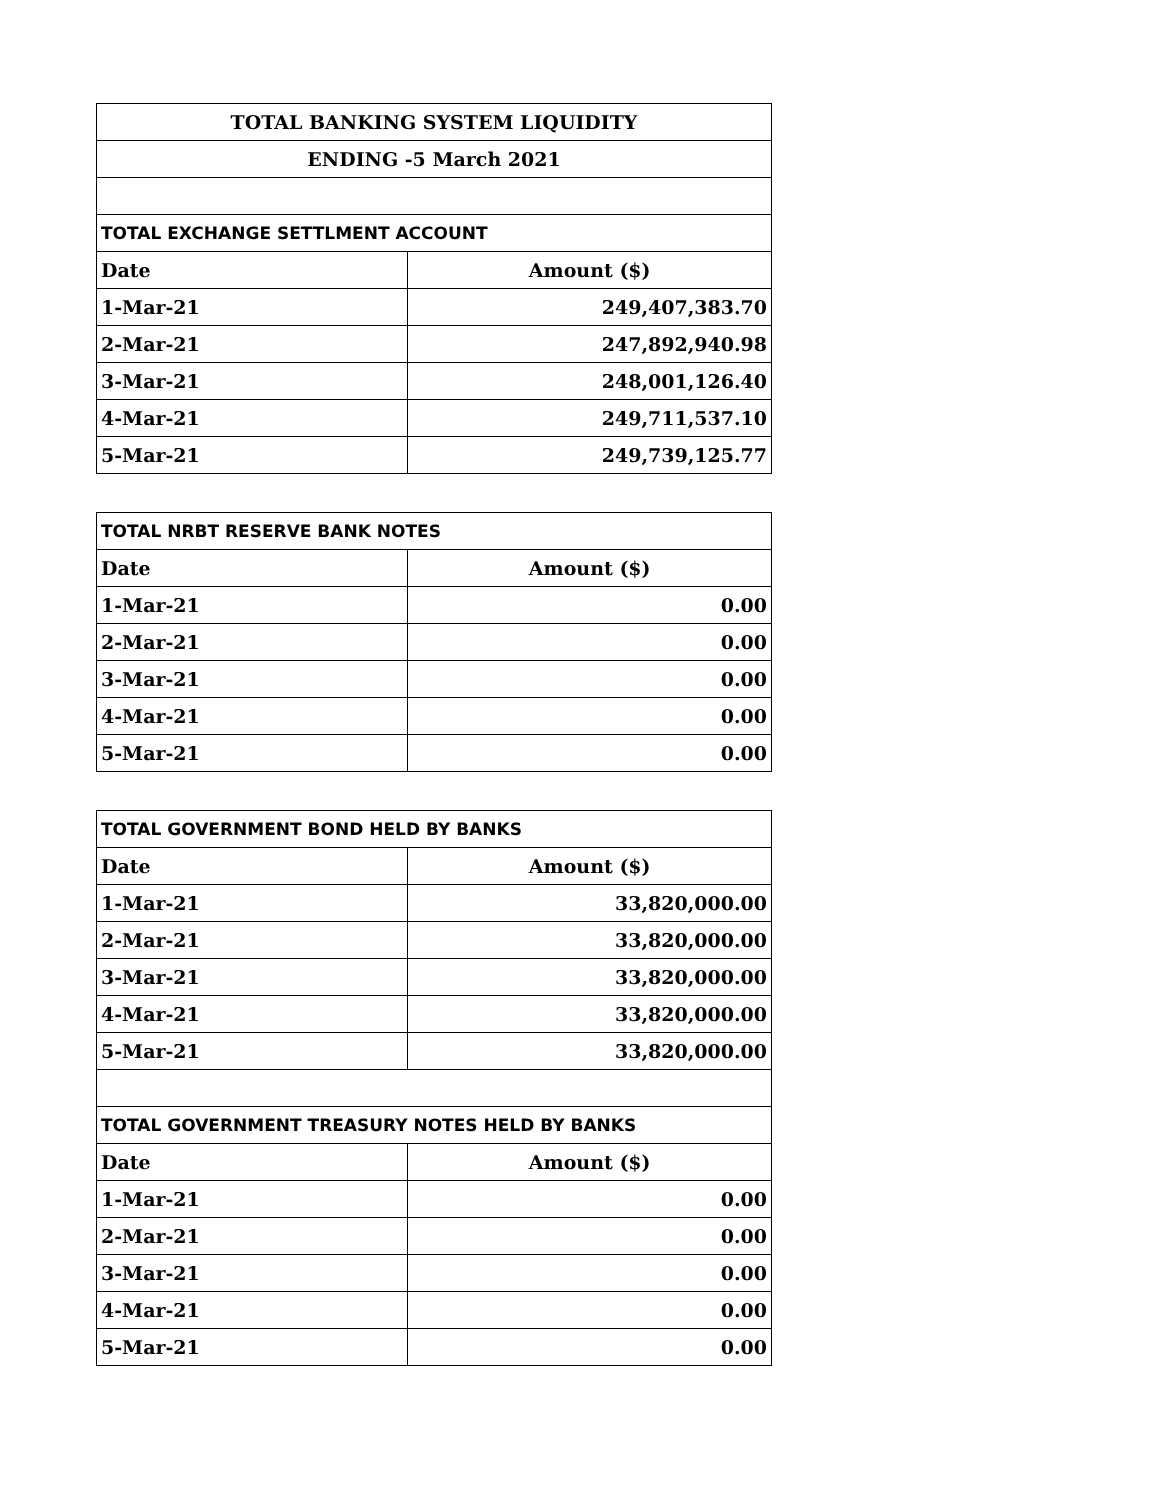| TOTAL BANKING SYSTEM LIQUIDITY | |
| ENDING -5 March 2021 | |
| TOTAL EXCHANGE SETTLMENT ACCOUNT | |
| Date | Amount ($) |
| 1-Mar-21 | 249,407,383.70 |
| 2-Mar-21 | 247,892,940.98 |
| 3-Mar-21 | 248,001,126.40 |
| 4-Mar-21 | 249,711,537.10 |
| 5-Mar-21 | 249,739,125.77 |
| TOTAL NRBT RESERVE BANK NOTES | |
| Date | Amount ($) |
| 1-Mar-21 | 0.00 |
| 2-Mar-21 | 0.00 |
| 3-Mar-21 | 0.00 |
| 4-Mar-21 | 0.00 |
| 5-Mar-21 | 0.00 |
| TOTAL GOVERNMENT BOND HELD BY BANKS | |
| Date | Amount ($) |
| 1-Mar-21 | 33,820,000.00 |
| 2-Mar-21 | 33,820,000.00 |
| 3-Mar-21 | 33,820,000.00 |
| 4-Mar-21 | 33,820,000.00 |
| 5-Mar-21 | 33,820,000.00 |
| TOTAL GOVERNMENT TREASURY NOTES HELD BY BANKS | |
| Date | Amount ($) |
| 1-Mar-21 | 0.00 |
| 2-Mar-21 | 0.00 |
| 3-Mar-21 | 0.00 |
| 4-Mar-21 | 0.00 |
| 5-Mar-21 | 0.00 |